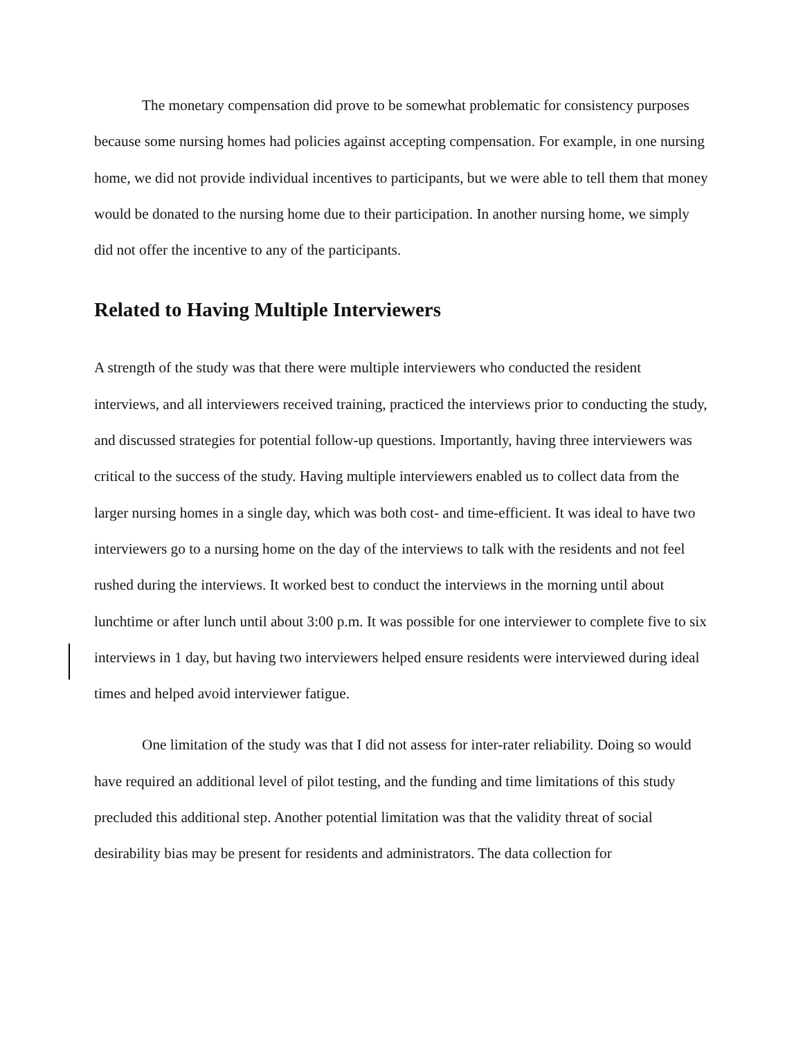The monetary compensation did prove to be somewhat problematic for consistency purposes because some nursing homes had policies against accepting compensation. For example, in one nursing home, we did not provide individual incentives to participants, but we were able to tell them that money would be donated to the nursing home due to their participation. In another nursing home, we simply did not offer the incentive to any of the participants.
Related to Having Multiple Interviewers
A strength of the study was that there were multiple interviewers who conducted the resident interviews, and all interviewers received training, practiced the interviews prior to conducting the study, and discussed strategies for potential follow-up questions. Importantly, having three interviewers was critical to the success of the study. Having multiple interviewers enabled us to collect data from the larger nursing homes in a single day, which was both cost- and time-efficient. It was ideal to have two interviewers go to a nursing home on the day of the interviews to talk with the residents and not feel rushed during the interviews. It worked best to conduct the interviews in the morning until about lunchtime or after lunch until about 3:00 p.m. It was possible for one interviewer to complete five to six interviews in 1 day, but having two interviewers helped ensure residents were interviewed during ideal times and helped avoid interviewer fatigue.
One limitation of the study was that I did not assess for inter-rater reliability. Doing so would have required an additional level of pilot testing, and the funding and time limitations of this study precluded this additional step. Another potential limitation was that the validity threat of social desirability bias may be present for residents and administrators. The data collection for